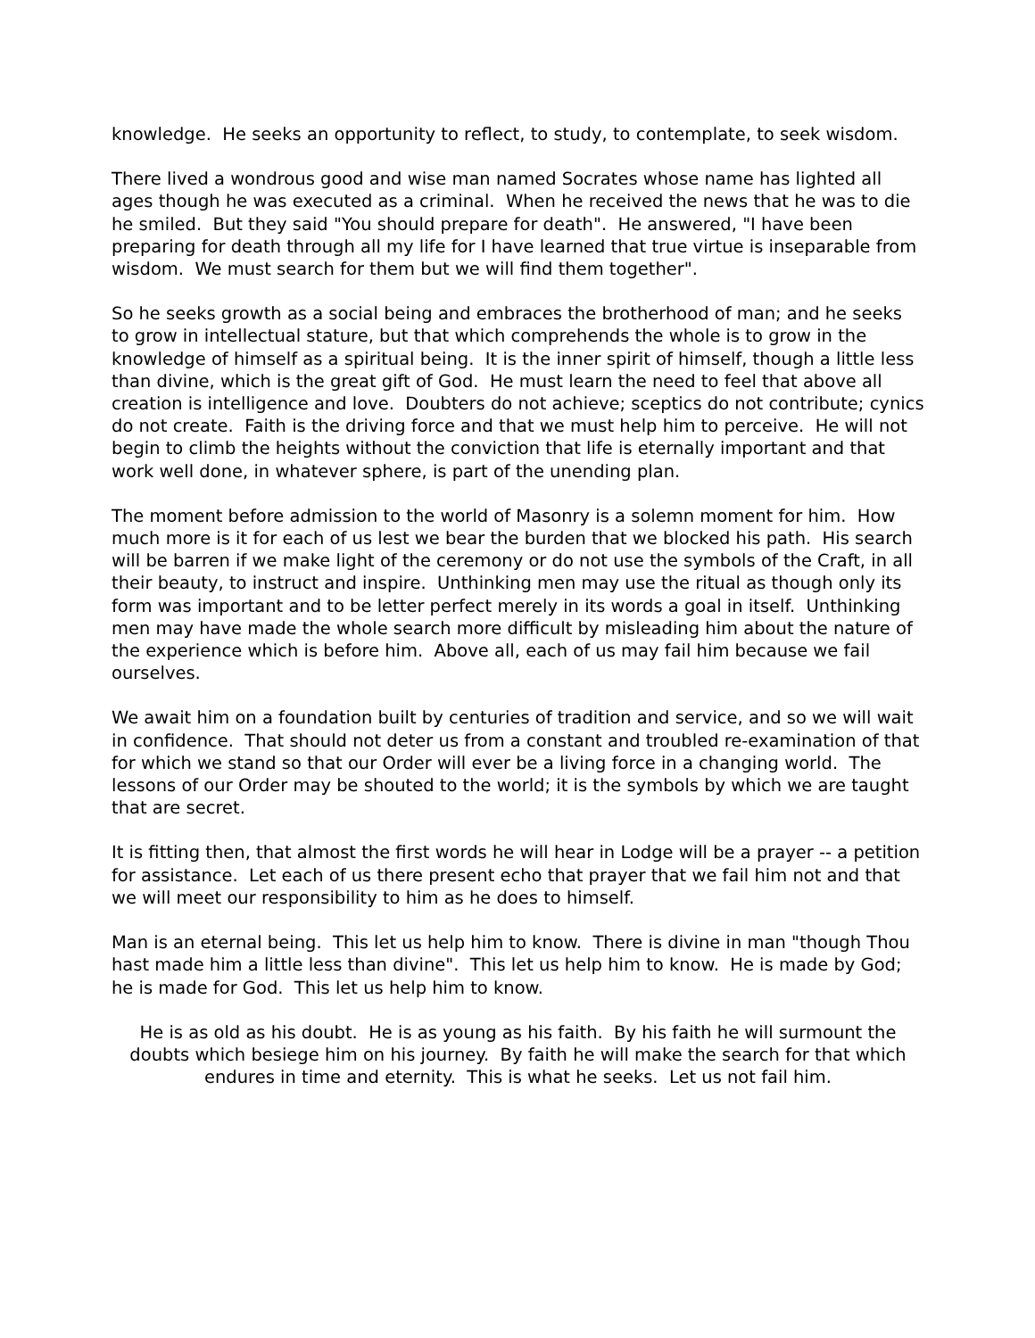knowledge. He seeks an opportunity to reflect, to study, to contemplate, to seek wisdom.
There lived a wondrous good and wise man named Socrates whose name has lighted all ages though he was executed as a criminal. When he received the news that he was to die he smiled. But they said "You should prepare for death". He answered, "I have been preparing for death through all my life for I have learned that true virtue is inseparable from wisdom. We must search for them but we will find them together".
So he seeks growth as a social being and embraces the brotherhood of man; and he seeks to grow in intellectual stature, but that which comprehends the whole is to grow in the knowledge of himself as a spiritual being. It is the inner spirit of himself, though a little less than divine, which is the great gift of God. He must learn the need to feel that above all creation is intelligence and love. Doubters do not achieve; sceptics do not contribute; cynics do not create. Faith is the driving force and that we must help him to perceive. He will not begin to climb the heights without the conviction that life is eternally important and that work well done, in whatever sphere, is part of the unending plan.
The moment before admission to the world of Masonry is a solemn moment for him. How much more is it for each of us lest we bear the burden that we blocked his path. His search will be barren if we make light of the ceremony or do not use the symbols of the Craft, in all their beauty, to instruct and inspire. Unthinking men may use the ritual as though only its form was important and to be letter perfect merely in its words a goal in itself. Unthinking men may have made the whole search more difficult by misleading him about the nature of the experience which is before him. Above all, each of us may fail him because we fail ourselves.
We await him on a foundation built by centuries of tradition and service, and so we will wait in confidence. That should not deter us from a constant and troubled re-examination of that for which we stand so that our Order will ever be a living force in a changing world. The lessons of our Order may be shouted to the world; it is the symbols by which we are taught that are secret.
It is fitting then, that almost the first words he will hear in Lodge will be a prayer -- a petition for assistance. Let each of us there present echo that prayer that we fail him not and that we will meet our responsibility to him as he does to himself.
Man is an eternal being. This let us help him to know. There is divine in man "though Thou hast made him a little less than divine". This let us help him to know. He is made by God; he is made for God. This let us help him to know.
He is as old as his doubt. He is as young as his faith. By his faith he will surmount the doubts which besiege him on his journey. By faith he will make the search for that which endures in time and eternity. This is what he seeks. Let us not fail him.